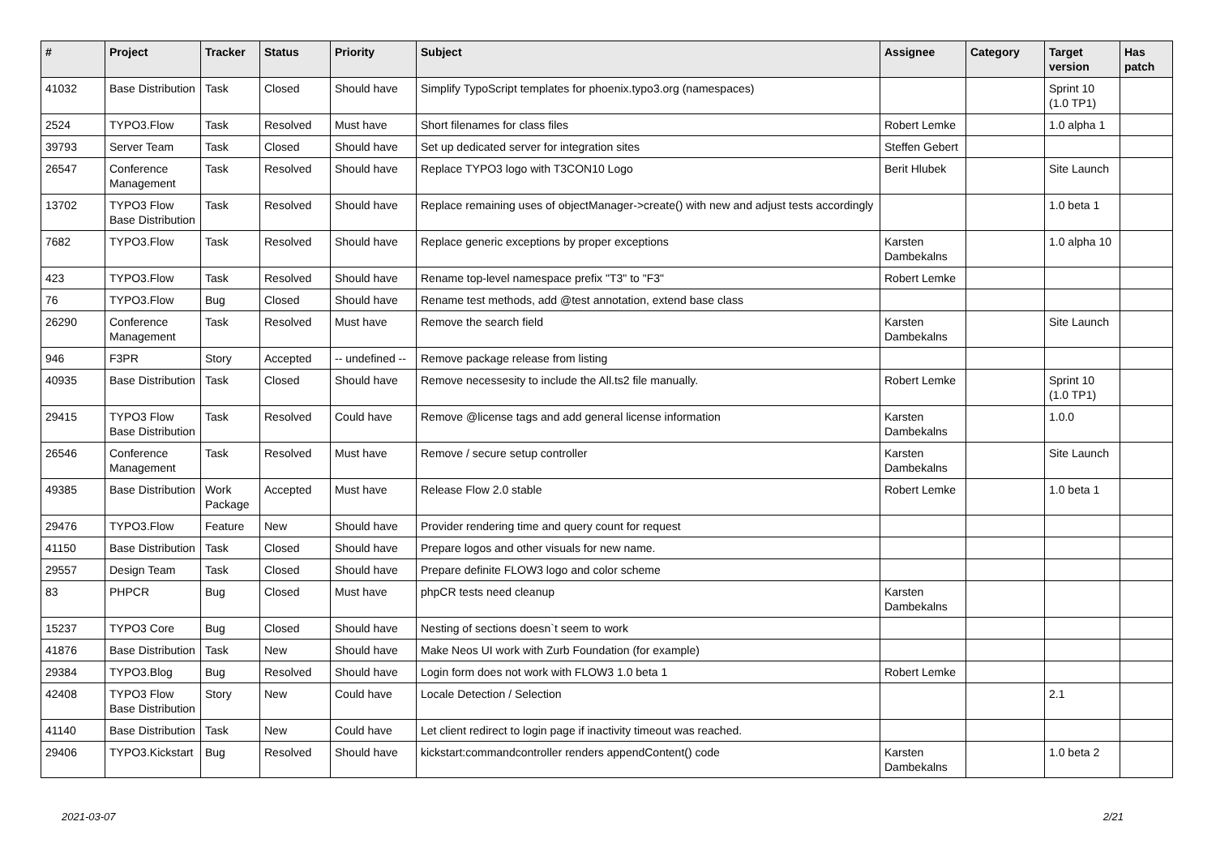| # | Project | Tracker | Status | Priority | Subject | Assignee | Category | Target version | Has patch |
| --- | --- | --- | --- | --- | --- | --- | --- | --- | --- |
| 41032 | Base Distribution | Task | Closed | Should have | Simplify TypoScript templates for phoenix.typo3.org (namespaces) | | | Sprint 10 (1.0 TP1) | |
| 2524 | TYPO3.Flow | Task | Resolved | Must have | Short filenames for class files | Robert Lemke | | 1.0 alpha 1 | |
| 39793 | Server Team | Task | Closed | Should have | Set up dedicated server for integration sites | Steffen Gebert | | | |
| 26547 | Conference Management | Task | Resolved | Should have | Replace TYPO3 logo with T3CON10 Logo | Berit Hlubek | | Site Launch | |
| 13702 | TYPO3 Flow Base Distribution | Task | Resolved | Should have | Replace remaining uses of objectManager->create() with new and adjust tests accordingly | | | 1.0 beta 1 | |
| 7682 | TYPO3.Flow | Task | Resolved | Should have | Replace generic exceptions by proper exceptions | Karsten Dambekalns | | 1.0 alpha 10 | |
| 423 | TYPO3.Flow | Task | Resolved | Should have | Rename top-level namespace prefix "T3" to "F3" | Robert Lemke | | | |
| 76 | TYPO3.Flow | Bug | Closed | Should have | Rename test methods, add @test annotation, extend base class | | | | |
| 26290 | Conference Management | Task | Resolved | Must have | Remove the search field | Karsten Dambekalns | | Site Launch | |
| 946 | F3PR | Story | Accepted | -- undefined -- | Remove package release from listing | | | | |
| 40935 | Base Distribution | Task | Closed | Should have | Remove necessesity to include the All.ts2 file manually. | Robert Lemke | | Sprint 10 (1.0 TP1) | |
| 29415 | TYPO3 Flow Base Distribution | Task | Resolved | Could have | Remove @license tags and add general license information | Karsten Dambekalns | | 1.0.0 | |
| 26546 | Conference Management | Task | Resolved | Must have | Remove / secure setup controller | Karsten Dambekalns | | Site Launch | |
| 49385 | Base Distribution | Work Package | Accepted | Must have | Release Flow 2.0 stable | Robert Lemke | | 1.0 beta 1 | |
| 29476 | TYPO3.Flow | Feature | New | Should have | Provider rendering time and query count for request | | | | |
| 41150 | Base Distribution | Task | Closed | Should have | Prepare logos and other visuals for new name. | | | | |
| 29557 | Design Team | Task | Closed | Should have | Prepare definite FLOW3 logo and color scheme | | | | |
| 83 | PHPCR | Bug | Closed | Must have | phpCR tests need cleanup | Karsten Dambekalns | | | |
| 15237 | TYPO3 Core | Bug | Closed | Should have | Nesting of sections doesn`t seem to work | | | | |
| 41876 | Base Distribution | Task | New | Should have | Make Neos UI work with Zurb Foundation (for example) | | | | |
| 29384 | TYPO3.Blog | Bug | Resolved | Should have | Login form does not work with FLOW3 1.0 beta 1 | Robert Lemke | | | |
| 42408 | TYPO3 Flow Base Distribution | Story | New | Could have | Locale Detection / Selection | | | 2.1 | |
| 41140 | Base Distribution | Task | New | Could have | Let client redirect to login page if inactivity timeout was reached. | | | | |
| 29406 | TYPO3.Kickstart | Bug | Resolved | Should have | kickstart:commandcontroller renders appendContent() code | Karsten Dambekalns | | 1.0 beta 2 | |
2021-03-07 2/21